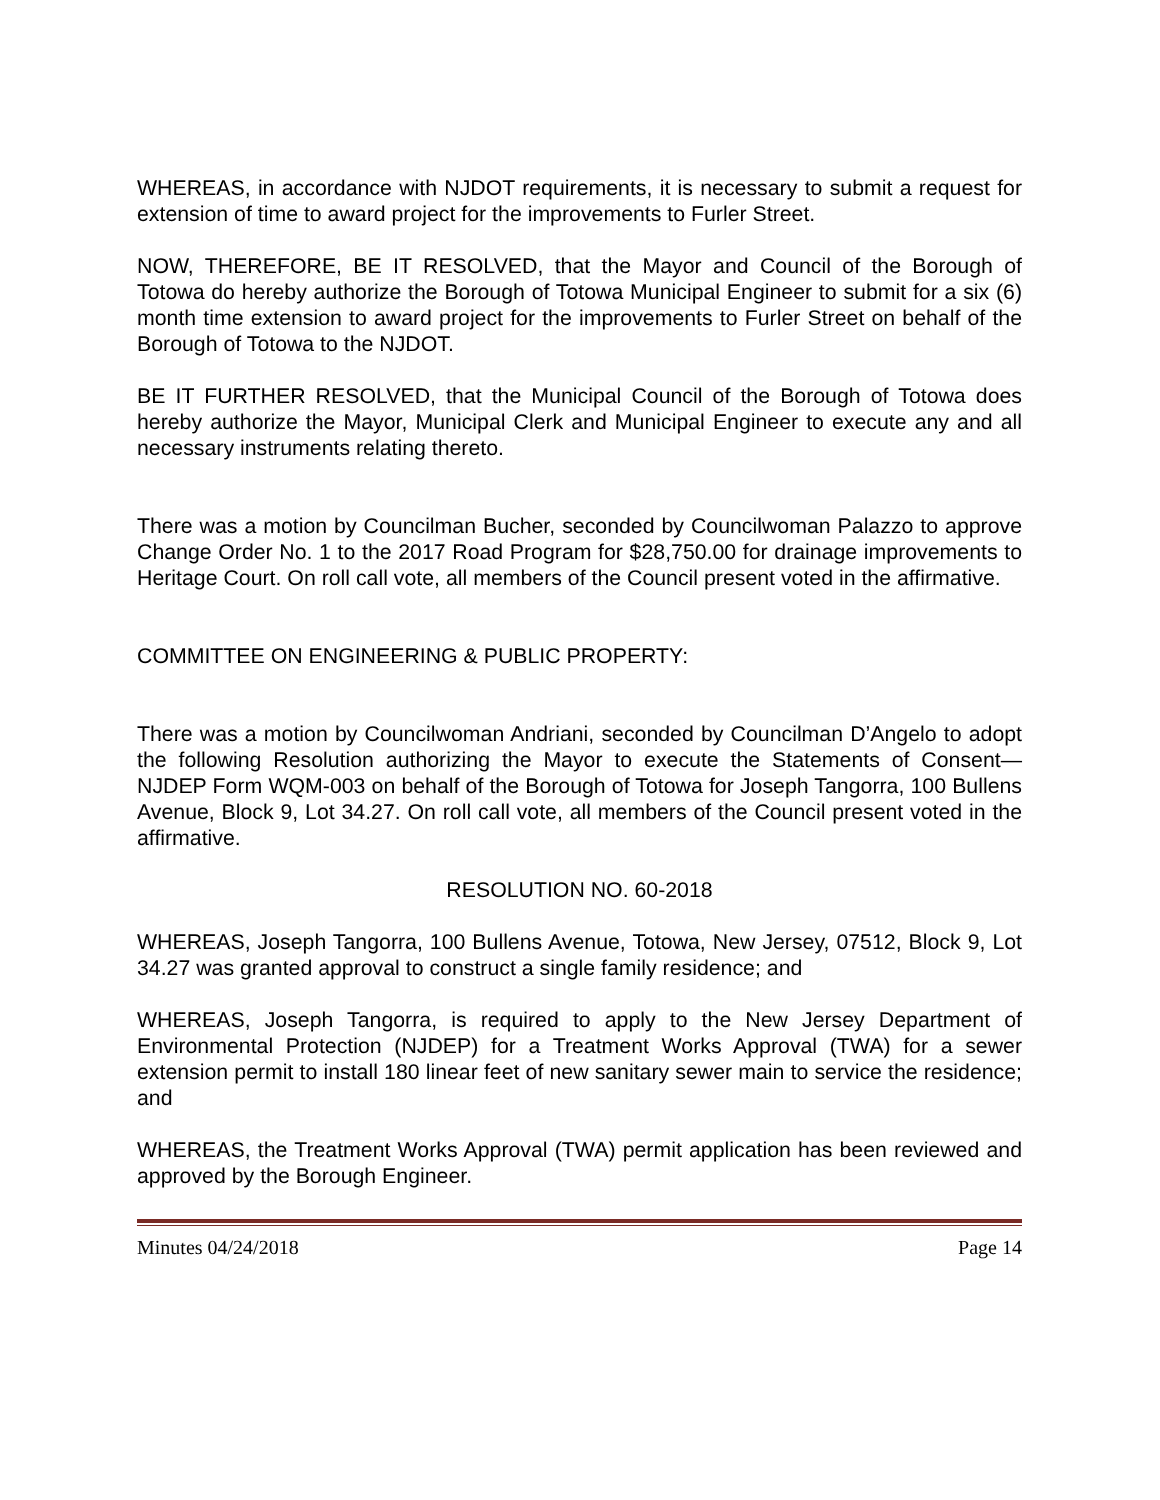WHEREAS, in accordance with NJDOT requirements, it is necessary to submit a request for extension of time to award project for the improvements to Furler Street.
NOW, THEREFORE, BE IT RESOLVED, that the Mayor and Council of the Borough of Totowa do hereby authorize the Borough of Totowa Municipal Engineer to submit for a six (6) month time extension to award project for the improvements to Furler Street on behalf of the Borough of Totowa to the NJDOT.
BE IT FURTHER RESOLVED, that the Municipal Council of the Borough of Totowa does hereby authorize the Mayor, Municipal Clerk and Municipal Engineer to execute any and all necessary instruments relating thereto.
There was a motion by Councilman Bucher, seconded by Councilwoman Palazzo to approve Change Order No. 1 to the 2017 Road Program for $28,750.00 for drainage improvements to Heritage Court. On roll call vote, all members of the Council present voted in the affirmative.
COMMITTEE ON ENGINEERING & PUBLIC PROPERTY:
There was a motion by Councilwoman Andriani, seconded by Councilman D’Angelo to adopt the following Resolution authorizing the Mayor to execute the Statements of Consent—NJDEP Form WQM-003 on behalf of the Borough of Totowa for Joseph Tangorra, 100 Bullens Avenue, Block 9, Lot 34.27. On roll call vote, all members of the Council present voted in the affirmative.
RESOLUTION NO. 60-2018
WHEREAS, Joseph Tangorra, 100 Bullens Avenue, Totowa, New Jersey, 07512, Block 9, Lot 34.27 was granted approval to construct a single family residence; and
WHEREAS, Joseph Tangorra, is required to apply to the New Jersey Department of Environmental Protection (NJDEP) for a Treatment Works Approval (TWA) for a sewer extension permit to install 180 linear feet of new sanitary sewer main to service the residence; and
WHEREAS, the Treatment Works Approval (TWA) permit application has been reviewed and approved by the Borough Engineer.
Minutes 04/24/2018 Page 14